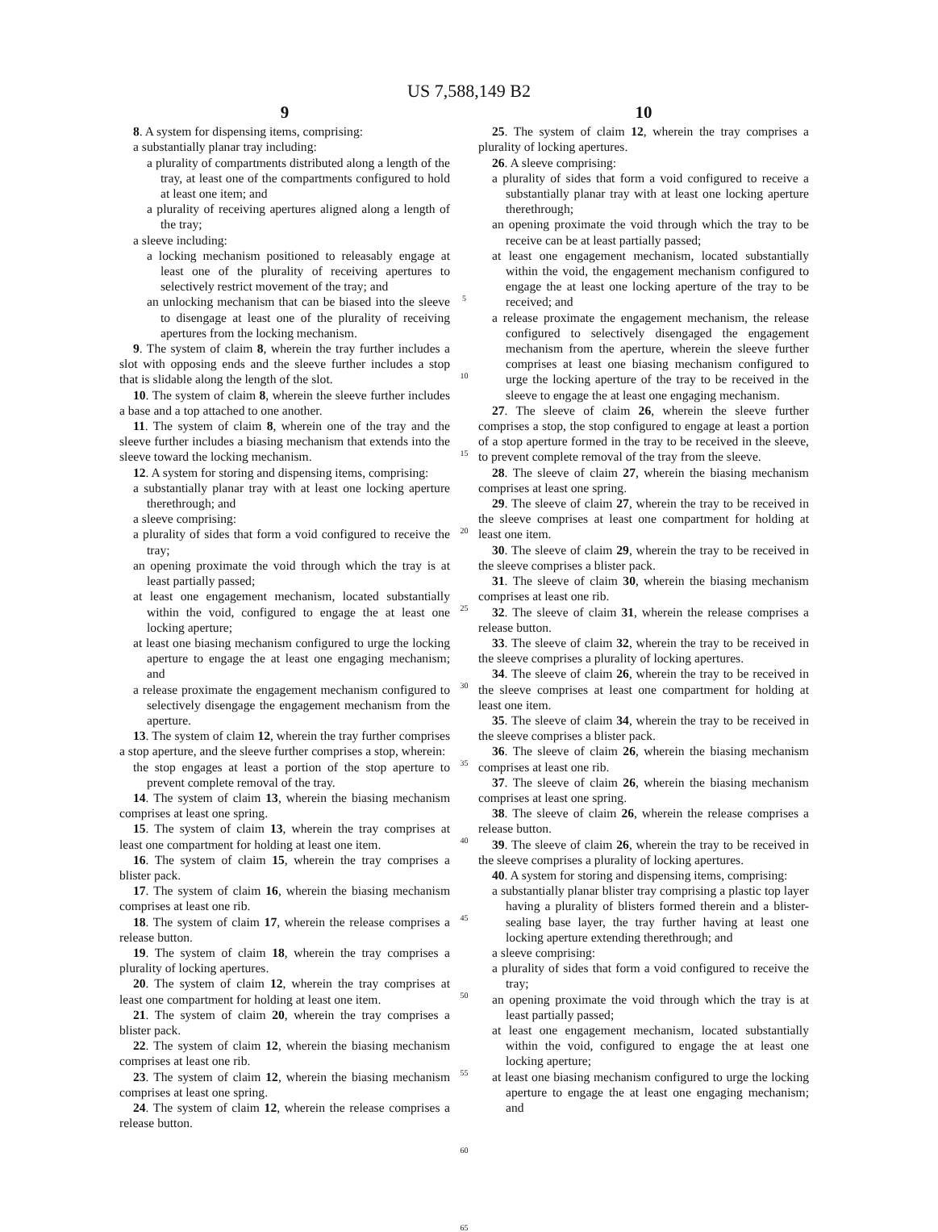US 7,588,149 B2
9
8. A system for dispensing items, comprising:
a substantially planar tray including:
a plurality of compartments distributed along a length of the tray, at least one of the compartments configured to hold at least one item; and
a plurality of receiving apertures aligned along a length of the tray;
a sleeve including:
a locking mechanism positioned to releasably engage at least one of the plurality of receiving apertures to selectively restrict movement of the tray; and
an unlocking mechanism that can be biased into the sleeve to disengage at least one of the plurality of receiving apertures from the locking mechanism.
9. The system of claim 8, wherein the tray further includes a slot with opposing ends and the sleeve further includes a stop that is slidable along the length of the slot.
10. The system of claim 8, wherein the sleeve further includes a base and a top attached to one another.
11. The system of claim 8, wherein one of the tray and the sleeve further includes a biasing mechanism that extends into the sleeve toward the locking mechanism.
12. A system for storing and dispensing items, comprising:
a substantially planar tray with at least one locking aperture therethrough; and
a sleeve comprising:
a plurality of sides that form a void configured to receive the tray;
an opening proximate the void through which the tray is at least partially passed;
at least one engagement mechanism, located substantially within the void, configured to engage the at least one locking aperture;
at least one biasing mechanism configured to urge the locking aperture to engage the at least one engaging mechanism; and
a release proximate the engagement mechanism configured to selectively disengage the engagement mechanism from the aperture.
13. The system of claim 12, wherein the tray further comprises a stop aperture, and the sleeve further comprises a stop, wherein:
the stop engages at least a portion of the stop aperture to prevent complete removal of the tray.
14. The system of claim 13, wherein the biasing mechanism comprises at least one spring.
15. The system of claim 13, wherein the tray comprises at least one compartment for holding at least one item.
16. The system of claim 15, wherein the tray comprises a blister pack.
17. The system of claim 16, wherein the biasing mechanism comprises at least one rib.
18. The system of claim 17, wherein the release comprises a release button.
19. The system of claim 18, wherein the tray comprises a plurality of locking apertures.
20. The system of claim 12, wherein the tray comprises at least one compartment for holding at least one item.
21. The system of claim 20, wherein the tray comprises a blister pack.
22. The system of claim 12, wherein the biasing mechanism comprises at least one rib.
23. The system of claim 12, wherein the biasing mechanism comprises at least one spring.
24. The system of claim 12, wherein the release comprises a release button.
5
10
15
20
25
30
35
40
45
50
55
60
65
10
25. The system of claim 12, wherein the tray comprises a plurality of locking apertures.
26. A sleeve comprising:
a plurality of sides that form a void configured to receive a substantially planar tray with at least one locking aperture therethrough;
an opening proximate the void through which the tray to be receive can be at least partially passed;
at least one engagement mechanism, located substantially within the void, the engagement mechanism configured to engage the at least one locking aperture of the tray to be received; and
a release proximate the engagement mechanism, the release configured to selectively disengaged the engagement mechanism from the aperture, wherein the sleeve further comprises at least one biasing mechanism configured to urge the locking aperture of the tray to be received in the sleeve to engage the at least one engaging mechanism.
27. The sleeve of claim 26, wherein the sleeve further comprises a stop, the stop configured to engage at least a portion of a stop aperture formed in the tray to be received in the sleeve, to prevent complete removal of the tray from the sleeve.
28. The sleeve of claim 27, wherein the biasing mechanism comprises at least one spring.
29. The sleeve of claim 27, wherein the tray to be received in the sleeve comprises at least one compartment for holding at least one item.
30. The sleeve of claim 29, wherein the tray to be received in the sleeve comprises a blister pack.
31. The sleeve of claim 30, wherein the biasing mechanism comprises at least one rib.
32. The sleeve of claim 31, wherein the release comprises a release button.
33. The sleeve of claim 32, wherein the tray to be received in the sleeve comprises a plurality of locking apertures.
34. The sleeve of claim 26, wherein the tray to be received in the sleeve comprises at least one compartment for holding at least one item.
35. The sleeve of claim 34, wherein the tray to be received in the sleeve comprises a blister pack.
36. The sleeve of claim 26, wherein the biasing mechanism comprises at least one rib.
37. The sleeve of claim 26, wherein the biasing mechanism comprises at least one spring.
38. The sleeve of claim 26, wherein the release comprises a release button.
39. The sleeve of claim 26, wherein the tray to be received in the sleeve comprises a plurality of locking apertures.
40. A system for storing and dispensing items, comprising:
a substantially planar blister tray comprising a plastic top layer having a plurality of blisters formed therein and a blister-sealing base layer, the tray further having at least one locking aperture extending therethrough; and
a sleeve comprising:
a plurality of sides that form a void configured to receive the tray;
an opening proximate the void through which the tray is at least partially passed;
at least one engagement mechanism, located substantially within the void, configured to engage the at least one locking aperture;
at least one biasing mechanism configured to urge the locking aperture to engage the at least one engaging mechanism; and